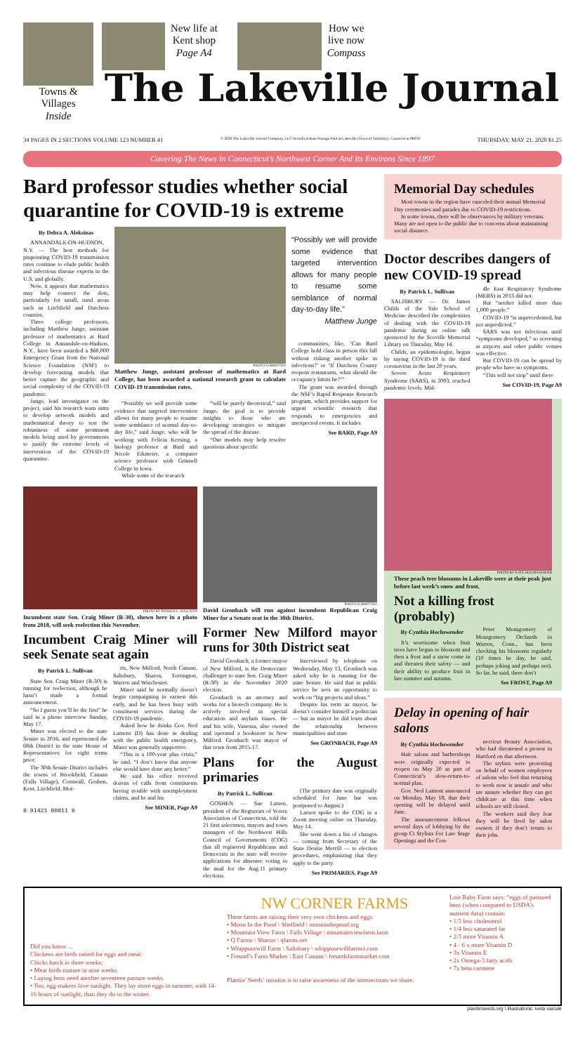Towns & Villages
Inside
New life at
Kent shop
Page A4
How we
live now
Compass
The Lakeville Journal
34 PAGES IN 2 SECTIONS VOLUME 123 NUMBER 41 © 2020 The Lakeville Journal Company, LLC Periodical Rate Postage Paid at Lakeville (Town of Salisbury), Connecticut 06039 THURSDAY, MAY 21, 2020 $1.25
Covering The News In Connecticut’s Northwest Corner And Its Environs Since 1897
Bard professor studies whether social quarantine for COVID-19 is extreme
By Debra A. Aleksinas
ANNANDALE-ON-HUDSON, N.Y. — The best methods for pinpointing COVID-19 transmission rates continue to elude public health and infectious disease experts in the U.S. and globally.
Now, it appears that mathematics may help connect the dots, particularly for small, rural areas such as Litchfield and Dutchess counties.
Three college professors, including Matthew Junge, assistant professor of mathematics at Bard College in Annandale-on-Hudson, N.Y., have been awarded a $60,000 Emergency Grant from the National Science Foundation (NSF) to develop forecasting models that better capture the geographic and social complexity of the COVID-19 pandemic.
Junge, lead investigator on the project, said his research team aims to develop network models and mathematical theory to test the robustness of some prominent models being used by governments to justify the extreme levels of intervention of the COVID-19 quarantine.
PHOTO SUBMITTED
Matthew Junge, assistant professor of mathematics at Bard College, has been awarded a national research grant to calculate COVID-19 transmission rates.
“Possibly we will provide some evidence that targeted intervention allows for many people to resume some semblance of normal day-to-day life,” said Junge, who will be working with Felicia Keesing, a biology professor at Bard and Nicole Eikmeier, a computer science professor with Grinnell College in Iowa.
While some of the research
“will be purely theoretical,” said Junge, the goal is to provide insights to those who are developing strategies to mitigate the spread of the disease.
“Our models may help resolve questions about specific
“Possibly we will provide some evidence that targeted intervention allows for many people to resume some semblance of normal day-to-day life.”
Matthew Junge
communities, like, ‘Can Bard College hold class in person this fall without risking another spike in infections?’ or ‘If Dutchess County reopens restaurants, what should the occupancy limits be?’”
The grant was awarded through the NSF’s Rapid Response Research program, which provides support for urgent scientific research that responds to emergencies and unexpected events. It includes
See BARD, Page A9
PHOTO BY PATRICK L. SULLIVAN
Incumbent state Sen. Craig Miner (R-30), shown here in a photo from 2018, will seek reelection this November.
Incumbent Craig Miner will seek Senate seat again
By Patrick L. Sullivan
State Sen. Craig Miner (R-30) is running for reelection, although he hasn’t made a formal announcement.
“So I guess you’ll be the first” he said in a phone interview Sunday, May 17.
Miner was elected to the state Senate in 2016, and represented the 68th District in the state House of Representatives for eight terms prior.
The 30th Senate District includes the towns of Brookfield, Canaan (Falls Village), Cornwall, Goshen, Kent, Litchfield, Mor-
8 91421 00011 9
ris, New Milford, North Canaan, Salisbury, Sharon, Torrington, Warren and Winchester.
Miner said he normally doesn’t begin campaigning in earnest this early, and he has been busy with constituent services during the COVID-19 pandemic.
Asked how he thinks Gov. Ned Lamont (D) has done in dealing with the public health emergency, Miner was generally supportive.
“This is a 100-year plus crisis,” he said. “I don’t know that anyone else would have done any better.”
He said his office received dozens of calls from constituents having trouble with unemployment claims, and he and his
See MINER, Page A9
PHOTO SUBMITTED
David Gronbach will run against incumbent Republican Craig Miner for a Senate seat in the 30th District.
Former New Milford mayor runs for 30th District seat
David Gronbach, a former mayor of New Milford, is the Democratic challenger to state Sen. Craig Miner (R-30) in the November 2020 election.
Gronbach is an attorney and works for a biotech company. He is actively involved in special education and asylum issues. He and his wife, Vanessa, also owned and operated a bookstore in New Milford. Gronbach was mayor of that town from 2015-17.
Interviewed by telephone on Wednesday, May 13, Gronbach was asked why he is running for the state Senate. He said that in public service he sees an opportunity to work on “big projects and ideas.”
Despite his term as mayor, he doesn’t consider himself a politician — but as mayor he did learn about the relationship between municipalities and state
See GRONBACH, Page A9
Plans for the August primaries
By Patrick L. Sullivan
GOSHEN — Sue Larsen, president of the Registrars of Voters Association of Connecticut, told the 21 first selectmen, mayors and town managers of the Northwest Hills Council of Governments (COG) that all registered Republicans and Democrats in the state will receive applications for absentee voting in the mail for the Aug.11 primary elections.
(The primary date was originally scheduled for June but was postponed to August.)
Larsen spoke to the COG in a Zoom meeting online on Thursday, May 14.
She went down a list of changes — coming from Secretary of the State Denise Merrill — to election procedures, emphasizing that they apply to the party
See PRIMARIES, Page A9
Memorial Day schedules
Most towns in the region have canceled their annual Memorial Day ceremonies and parades due to COVID-19 restrictions.
In some towns, there will be observances by military veterans. Many are not open to the public due to concerns about maintaining social distance.
Doctor describes dangers of new COVID-19 spread
By Patrick L. Sullivan
SALISBURY — Dr. James Childs of the Yale School of Medicine described the complexities of dealing with the COVID-19 pandemic during an online talk sponsored by the Scoville Memorial Library on Thursday, May 14.
Childs, an epidemiologist, began by saying COVID-19 is the third coronavirus in the last 20 years.
Severe Acute Respiratory Syndrome (SARS), in 2003, reached pandemic levels. Mid-
dle East Respiratory Syndrome (MERS) in 2013 did not.
But “neither killed more than 1,000 people.”
COVID-19 “is unprecedented, but not unpredicted.”
SARS was not infectious until “symptoms developed,” so screening at airports and other public venues was effective.
But COVID-19 can be spread by people who have no symptoms.
“This will not stop” until there
See COVID-19, Page A9
PHOTO BY KATE HOCHSWENDER
These peach tree blossoms in Lakeville were at their peak just before last week’s snow and frost.
Not a killing frost (probably)
By Cynthia Hochswender
It’s worrisome when fruit trees have begun to blossom and then a frost and a snow come in and threaten their safety — and their ability to produce fruit in late summer and autumn.
Peter Montgomery of Montgomery Orchards in Warren, Conn., has been checking his blossoms regularly (10 times he day, he said, perhaps joking and perhaps not). So far, he said, there don’t
See FROST, Page A9
Delay in opening of hair salons
By Cynthia Hochswender
Hair salons and barbershops were originally expected to reopen on May 20 as part of Connecticut’s slow-return-to-normal plan.
Gov. Ned Lamont announced on Monday, May 18, that their opening will be delayed until June.
The announcement follows several days of lobbying by the group Ct Stylists For Late Stage Openings and the Con-
necticut Beauty Association, who had threatened a protest in Hartford on that afternoon.
The stylists were protesting on behalf of women employees of salons who feel that returning to work now is unsafe and who are unsure whether they can get childcare at this time when schools are still closed.
The workers said they fear they will be fired by salon owners if they don’t return to their jobs.
Did you know ...
Chickens are birds raised for eggs and meat:
Chicks hatch in three weeks;
• Meat birds mature in nine weeks.
• Laying hens need another seventeen pasture weeks.
• Too, egg-makers love sunlight. They lay more eggs in summer, with 14-16 hours of sunlight, than they do in the winter.
NW CORNER FARMS
These farms are raising their very own chickens and eggs:
• Moon In the Pond \ Sheffield \ mooninthepond.org
• Mountain View Farm \ Falls Village \ mountainviewfarm.farm
• Q Farms \ Sharon \ qfarms.net
• Whippoorwill Farm \ Salisbury \ whippoorwillfarmct.com
• Freund’s Farm Market \ East Canaan \ freundsfarmmarket.com
Plantin’ Seeds’ mission is to raise awareness of the intersections we share.
Lost Ruby Farm says: “eggs of pastured hens (when compared to USDA’s nutrient data) contain:
• 1/3 less cholesterol
• 1/4 less saturated fat
• 2/3 more Vitamin A
• 4 - 6 x more Vitamin D
• 3x Vitamin E
• 2x Omega-3 fatty acids
• 7x beta carotene
plantinseeds.org \ illustrations: iveta vaicule